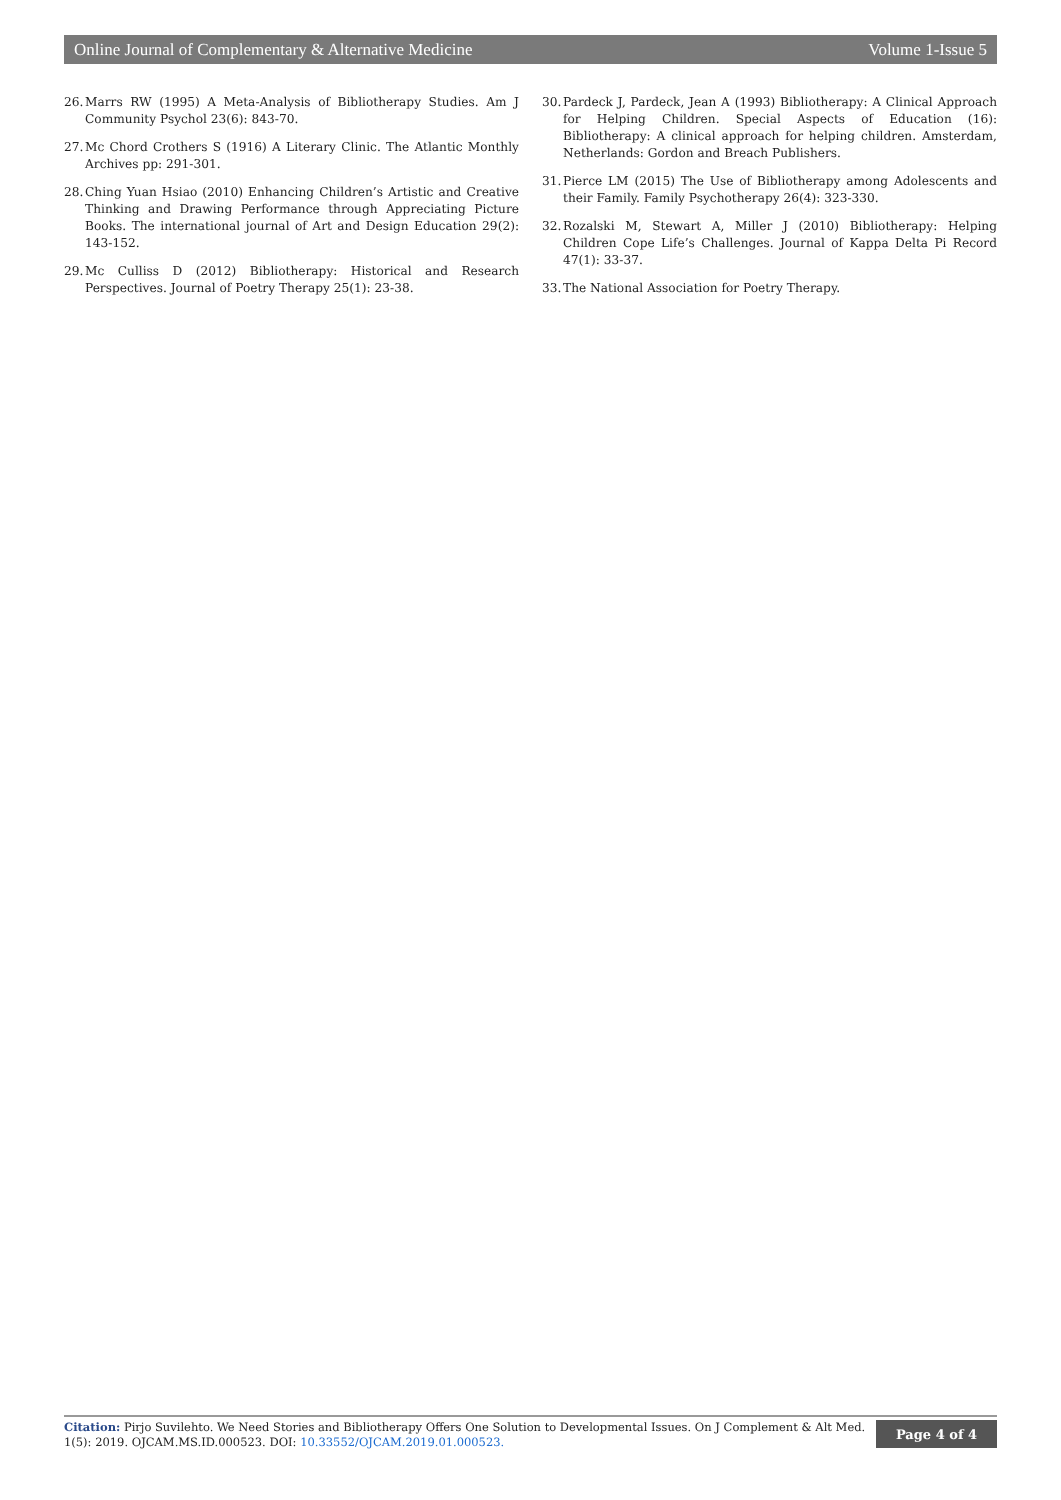Online Journal of Complementary & Alternative Medicine Volume 1-Issue 5
26. Marrs RW (1995) A Meta-Analysis of Bibliotherapy Studies. Am J Community Psychol 23(6): 843-70.
27. Mc Chord Crothers S (1916) A Literary Clinic. The Atlantic Monthly Archives pp: 291-301.
28. Ching Yuan Hsiao (2010) Enhancing Children’s Artistic and Creative Thinking and Drawing Performance through Appreciating Picture Books. The international journal of Art and Design Education 29(2): 143-152.
29. Mc Culliss D (2012) Bibliotherapy: Historical and Research Perspectives. Journal of Poetry Therapy 25(1): 23-38.
30. Pardeck J, Pardeck, Jean A (1993) Bibliotherapy: A Clinical Approach for Helping Children. Special Aspects of Education (16): Bibliotherapy: A clinical approach for helping children. Amsterdam, Netherlands: Gordon and Breach Publishers.
31. Pierce LM (2015) The Use of Bibliotherapy among Adolescents and their Family. Family Psychotherapy 26(4): 323-330.
32. Rozalski M, Stewart A, Miller J (2010) Bibliotherapy: Helping Children Cope Life’s Challenges. Journal of Kappa Delta Pi Record 47(1): 33-37.
33. The National Association for Poetry Therapy.
Citation: Pirjo Suvilehto. We Need Stories and Bibliotherapy Offers One Solution to Developmental Issues. On J Complement & Alt Med. 1(5): 2019. OJCAM.MS.ID.000523. DOI: 10.33552/OJCAM.2019.01.000523.
Page 4 of 4